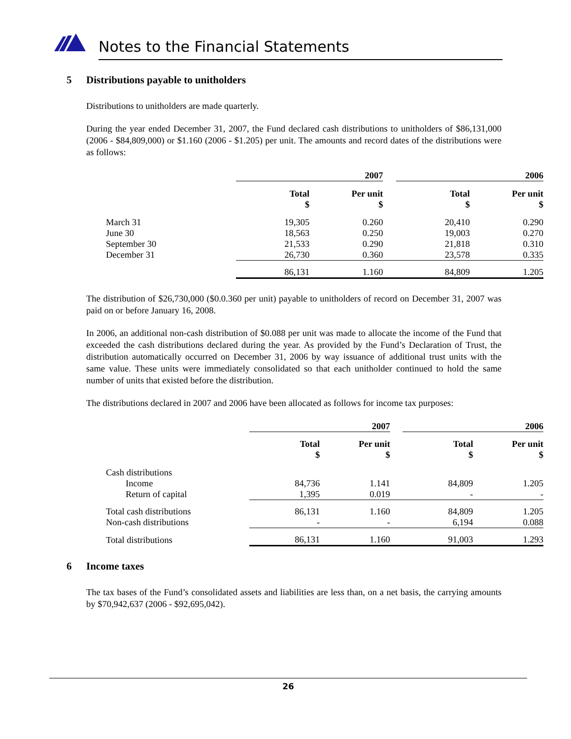Notes to the Financial Statements
5 Distributions payable to unitholders
Distributions to unitholders are made quarterly.
During the year ended December 31, 2007, the Fund declared cash distributions to unitholders of $86,131,000 (2006 - $84,809,000) or $1.160 (2006 - $1.205) per unit. The amounts and record dates of the distributions were as follows:
| | 2007 | | | 2006 | |
| | Total $ | Per unit $ | | Total $ | Per unit $ |
| March 31 | 19,305 | 0.260 | | 20,410 | 0.290 |
| June 30 | 18,563 | 0.250 | | 19,003 | 0.270 |
| September 30 | 21,533 | 0.290 | | 21,818 | 0.310 |
| December 31 | 26,730 | 0.360 | | 23,578 | 0.335 |
| | 86,131 | 1.160 | | 84,809 | 1.205 |
The distribution of $26,730,000 ($0.0.360 per unit) payable to unitholders of record on December 31, 2007 was paid on or before January 16, 2008.
In 2006, an additional non-cash distribution of $0.088 per unit was made to allocate the income of the Fund that exceeded the cash distributions declared during the year. As provided by the Fund’s Declaration of Trust, the distribution automatically occurred on December 31, 2006 by way issuance of additional trust units with the same value. These units were immediately consolidated so that each unitholder continued to hold the same number of units that existed before the distribution.
The distributions declared in 2007 and 2006 have been allocated as follows for income tax purposes:
| | 2007 | | | 2006 | |
| | Total $ | Per unit $ | | Total $ | Per unit $ |
| Cash distributions | | | | | |
| Income | 84,736 | 1.141 | | 84,809 | 1.205 |
| Return of capital | 1,395 | 0.019 | | - | - |
| Total cash distributions | 86,131 | 1.160 | | 84,809 | 1.205 |
| Non-cash distributions | - | - | | 6,194 | 0.088 |
| Total distributions | 86,131 | 1.160 | | 91,003 | 1.293 |
6 Income taxes
The tax bases of the Fund’s consolidated assets and liabilities are less than, on a net basis, the carrying amounts by $70,942,637 (2006 - $92,695,042).
26